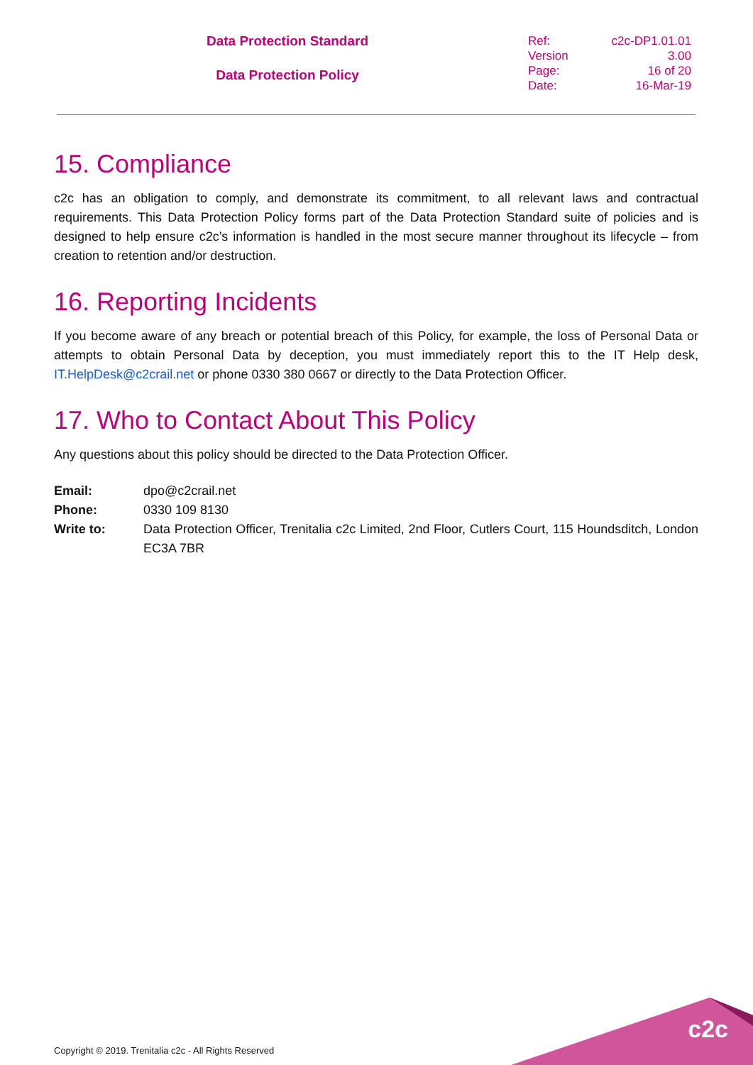Data Protection Standard
Data Protection Policy
| Ref: | c2c-DP1.01.01 |
| Version | 3.00 |
| Page: | 16 of 20 |
| Date: | 16-Mar-19 |
15. Compliance
c2c has an obligation to comply, and demonstrate its commitment, to all relevant laws and contractual requirements. This Data Protection Policy forms part of the Data Protection Standard suite of policies and is designed to help ensure c2c’s information is handled in the most secure manner throughout its lifecycle – from creation to retention and/or destruction.
16. Reporting Incidents
If you become aware of any breach or potential breach of this Policy, for example, the loss of Personal Data or attempts to obtain Personal Data by deception, you must immediately report this to the IT Help desk, IT.HelpDesk@c2crail.net or phone 0330 380 0667 or directly to the Data Protection Officer.
17. Who to Contact About This Policy
Any questions about this policy should be directed to the Data Protection Officer.
| Email: | dpo@c2crail.net |
| Phone: | 0330 109 8130 |
| Write to: | Data Protection Officer, Trenitalia c2c Limited, 2nd Floor, Cutlers Court, 115 Houndsditch, London EC3A 7BR |
c2c
Copyright © 2019. Trenitalia c2c - All Rights Reserved